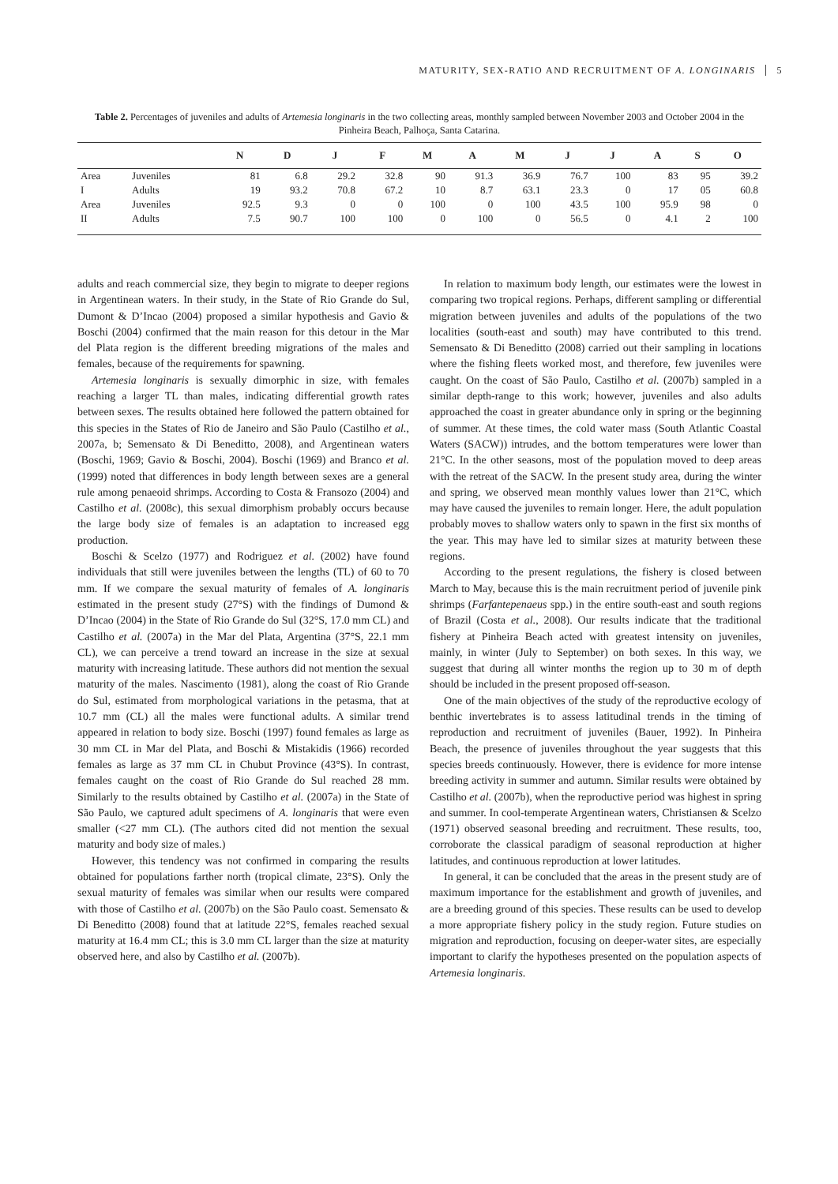MATURITY, SEX-RATIO AND RECRUITMENT OF A. LONGINARIS 5
Table 2. Percentages of juveniles and adults of Artemesia longinaris in the two collecting areas, monthly sampled between November 2003 and October 2004 in the Pinheira Beach, Palhoça, Santa Catarina.
| | | N | D | J | F | M | A | M | J | J | A | S | O |
| --- | --- | --- | --- | --- | --- | --- | --- | --- | --- | --- | --- | --- | --- |
| Area | Juveniles | 81 | 6.8 | 29.2 | 32.8 | 90 | 91.3 | 36.9 | 76.7 | 100 | 83 | 95 | 39.2 |
| I | Adults | 19 | 93.2 | 70.8 | 67.2 | 10 | 8.7 | 63.1 | 23.3 | 0 | 17 | 05 | 60.8 |
| Area | Juveniles | 92.5 | 9.3 | 0 | 0 | 100 | 0 | 100 | 43.5 | 100 | 95.9 | 98 | 0 |
| II | Adults | 7.5 | 90.7 | 100 | 100 | 0 | 100 | 0 | 56.5 | 0 | 4.1 | 2 | 100 |
adults and reach commercial size, they begin to migrate to deeper regions in Argentinean waters. In their study, in the State of Rio Grande do Sul, Dumont & D’Incao (2004) proposed a similar hypothesis and Gavio & Boschi (2004) confirmed that the main reason for this detour in the Mar del Plata region is the different breeding migrations of the males and females, because of the requirements for spawning.
Artemesia longinaris is sexually dimorphic in size, with females reaching a larger TL than males, indicating differential growth rates between sexes. The results obtained here followed the pattern obtained for this species in the States of Rio de Janeiro and São Paulo (Castilho et al., 2007a, b; Semensato & Di Beneditto, 2008), and Argentinean waters (Boschi, 1969; Gavio & Boschi, 2004). Boschi (1969) and Branco et al. (1999) noted that differences in body length between sexes are a general rule among penaeoid shrimps. According to Costa & Fransozo (2004) and Castilho et al. (2008c), this sexual dimorphism probably occurs because the large body size of females is an adaptation to increased egg production.
Boschi & Scelzo (1977) and Rodriguez et al. (2002) have found individuals that still were juveniles between the lengths (TL) of 60 to 70 mm. If we compare the sexual maturity of females of A. longinaris estimated in the present study (27°S) with the findings of Dumond & D’Incao (2004) in the State of Rio Grande do Sul (32°S, 17.0 mm CL) and Castilho et al. (2007a) in the Mar del Plata, Argentina (37°S, 22.1 mm CL), we can perceive a trend toward an increase in the size at sexual maturity with increasing latitude. These authors did not mention the sexual maturity of the males. Nascimento (1981), along the coast of Rio Grande do Sul, estimated from morphological variations in the petasma, that at 10.7 mm (CL) all the males were functional adults. A similar trend appeared in relation to body size. Boschi (1997) found females as large as 30 mm CL in Mar del Plata, and Boschi & Mistakidis (1966) recorded females as large as 37 mm CL in Chubut Province (43°S). In contrast, females caught on the coast of Rio Grande do Sul reached 28 mm. Similarly to the results obtained by Castilho et al. (2007a) in the State of São Paulo, we captured adult specimens of A. longinaris that were even smaller (<27 mm CL). (The authors cited did not mention the sexual maturity and body size of males.)
However, this tendency was not confirmed in comparing the results obtained for populations farther north (tropical climate, 23°S). Only the sexual maturity of females was similar when our results were compared with those of Castilho et al. (2007b) on the São Paulo coast. Semensato & Di Beneditto (2008) found that at latitude 22°S, females reached sexual maturity at 16.4 mm CL; this is 3.0 mm CL larger than the size at maturity observed here, and also by Castilho et al. (2007b).
In relation to maximum body length, our estimates were the lowest in comparing two tropical regions. Perhaps, different sampling or differential migration between juveniles and adults of the populations of the two localities (south-east and south) may have contributed to this trend. Semensato & Di Beneditto (2008) carried out their sampling in locations where the fishing fleets worked most, and therefore, few juveniles were caught. On the coast of São Paulo, Castilho et al. (2007b) sampled in a similar depth-range to this work; however, juveniles and also adults approached the coast in greater abundance only in spring or the beginning of summer. At these times, the cold water mass (South Atlantic Coastal Waters (SACW)) intrudes, and the bottom temperatures were lower than 21°C. In the other seasons, most of the population moved to deep areas with the retreat of the SACW. In the present study area, during the winter and spring, we observed mean monthly values lower than 21°C, which may have caused the juveniles to remain longer. Here, the adult population probably moves to shallow waters only to spawn in the first six months of the year. This may have led to similar sizes at maturity between these regions.
According to the present regulations, the fishery is closed between March to May, because this is the main recruitment period of juvenile pink shrimps (Farfantepenaeus spp.) in the entire south-east and south regions of Brazil (Costa et al., 2008). Our results indicate that the traditional fishery at Pinheira Beach acted with greatest intensity on juveniles, mainly, in winter (July to September) on both sexes. In this way, we suggest that during all winter months the region up to 30 m of depth should be included in the present proposed off-season.
One of the main objectives of the study of the reproductive ecology of benthic invertebrates is to assess latitudinal trends in the timing of reproduction and recruitment of juveniles (Bauer, 1992). In Pinheira Beach, the presence of juveniles throughout the year suggests that this species breeds continuously. However, there is evidence for more intense breeding activity in summer and autumn. Similar results were obtained by Castilho et al. (2007b), when the reproductive period was highest in spring and summer. In cool-temperate Argentinean waters, Christiansen & Scelzo (1971) observed seasonal breeding and recruitment. These results, too, corroborate the classical paradigm of seasonal reproduction at higher latitudes, and continuous reproduction at lower latitudes.
In general, it can be concluded that the areas in the present study are of maximum importance for the establishment and growth of juveniles, and are a breeding ground of this species. These results can be used to develop a more appropriate fishery policy in the study region. Future studies on migration and reproduction, focusing on deeper-water sites, are especially important to clarify the hypotheses presented on the population aspects of Artemesia longinaris.